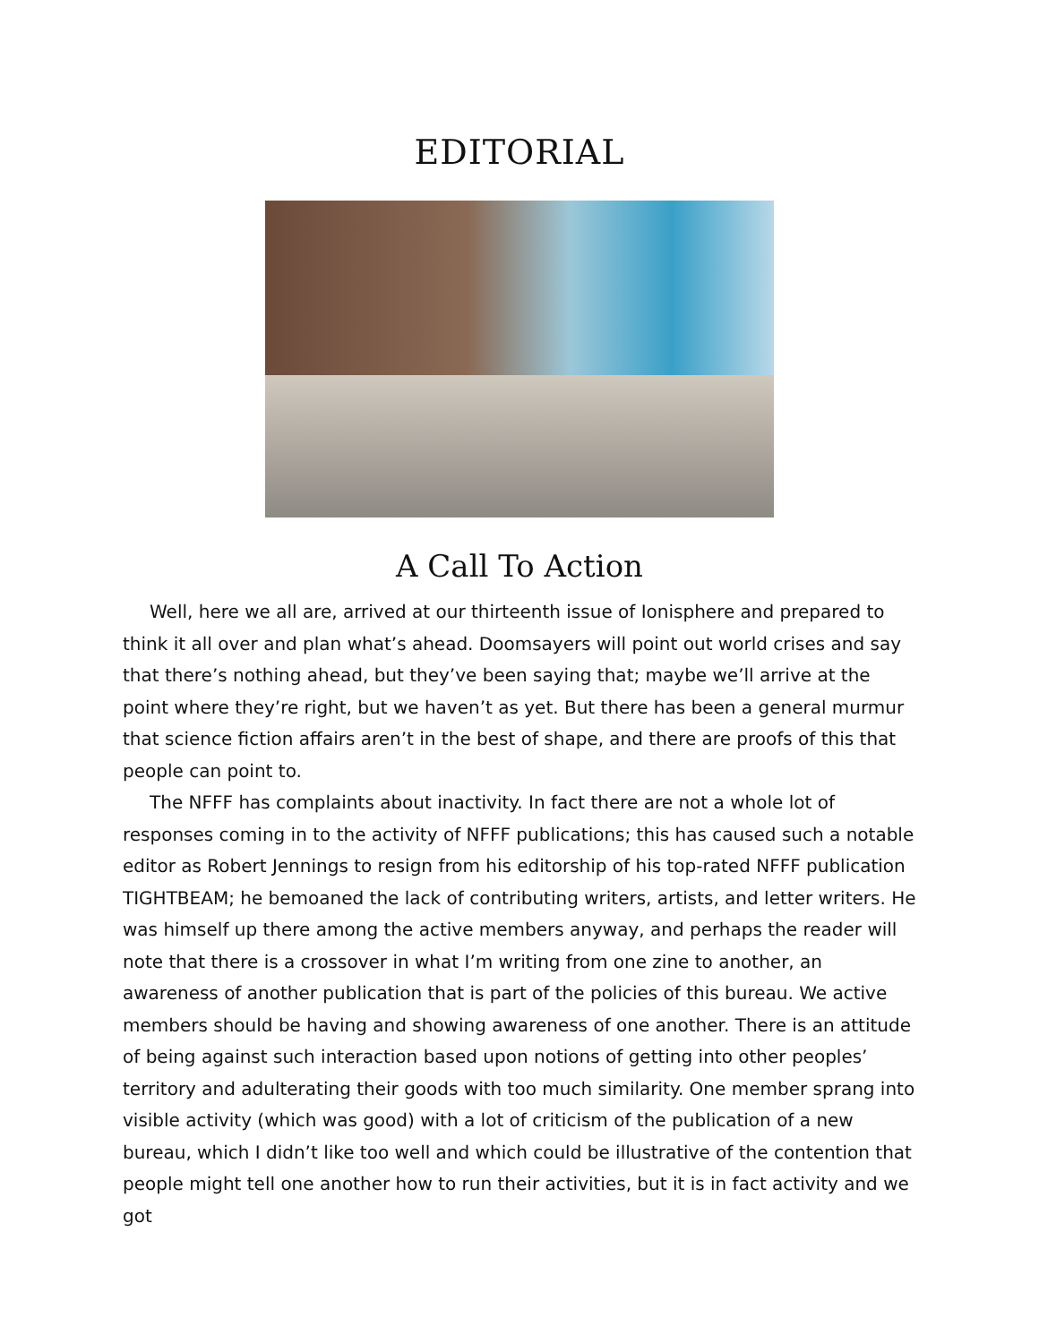EDITORIAL
A Call To Action
Well, here we all are, arrived at our thirteenth issue of Ionisphere and prepared to think it all over and plan what’s ahead. Doomsayers will point out world crises and say that there’s nothing ahead, but they’ve been saying that; maybe we’ll arrive at the point where they’re right, but we haven’t as yet. But there has been a general murmur that science fiction affairs aren’t in the best of shape, and there are proofs of this that people can point to.
The NFFF has complaints about inactivity. In fact there are not a whole lot of responses coming in to the activity of NFFF publications; this has caused such a notable editor as Robert Jennings to resign from his editorship of his top-rated NFFF publication TIGHTBEAM; he bemoaned the lack of contributing writers, artists, and letter writers. He was himself up there among the active members anyway, and perhaps the reader will note that there is a crossover in what I’m writing from one zine to another, an awareness of another publication that is part of the policies of this bureau. We active members should be having and showing awareness of one another. There is an attitude of being against such interaction based upon notions of getting into other peoples’ territory and adulterating their goods with too much similarity. One member sprang into visible activity (which was good) with a lot of criticism of the publication of a new bureau, which I didn’t like too well and which could be illustrative of the contention that people might tell one another how to run their activities, but it is in fact activity and we got